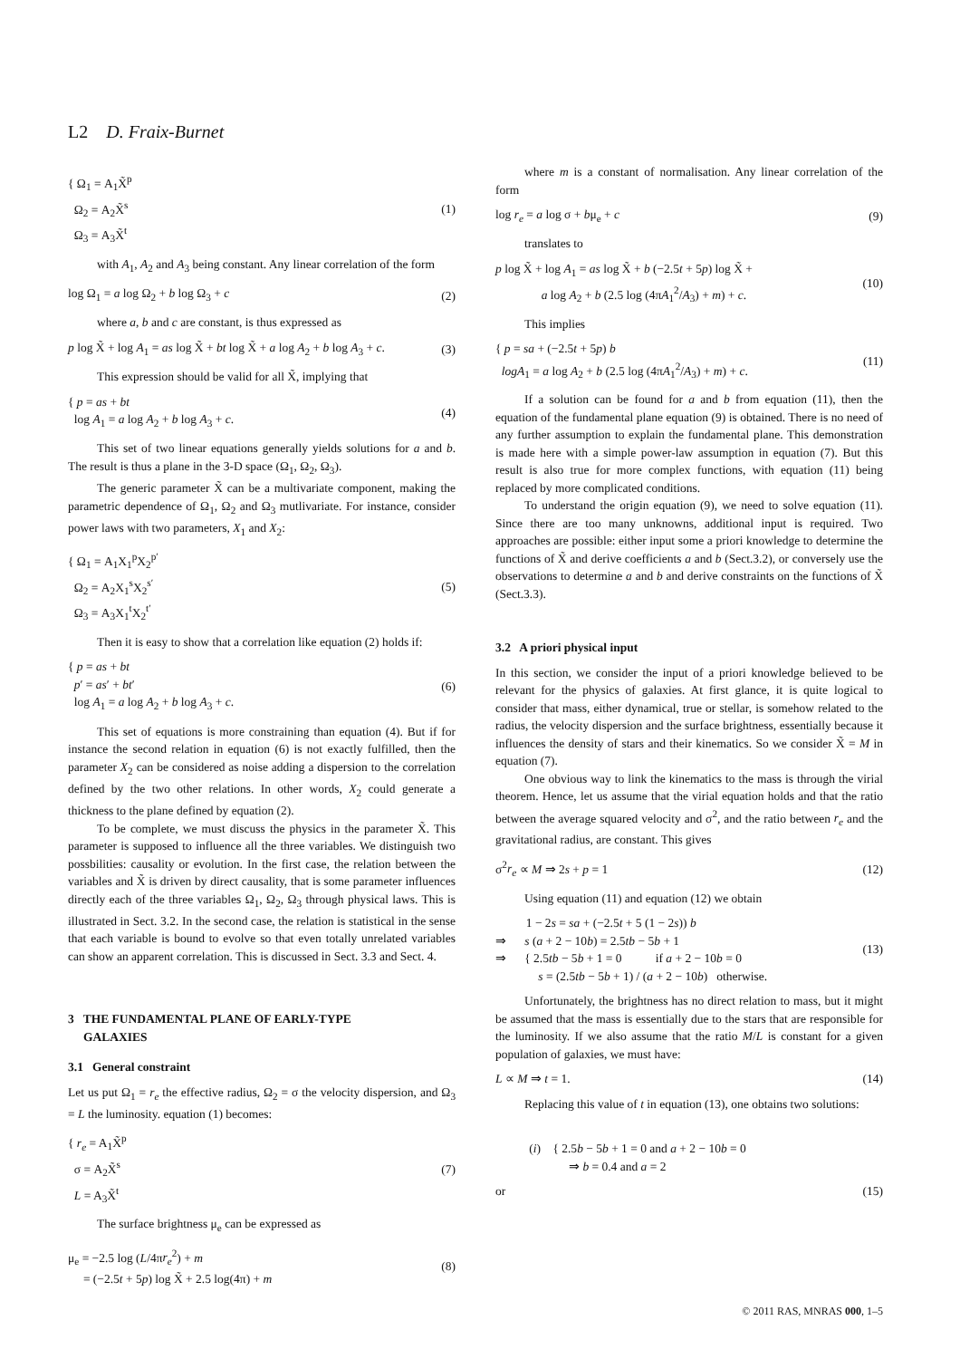L2 D. Fraix-Burnet
{ Ω<sub>1</sub> = A<sub>1</sub>X̃<sup>p</sup>
Ω<sub>2</sub> = A<sub>2</sub>X̃<sup>s</sup>
Ω<sub>3</sub> = A<sub>3</sub>X̃<sup>t</sup>
(1)
with A<sub>1</sub>, A<sub>2</sub> and A<sub>3</sub> being constant. Any linear correlation of the form
log Ω<sub>1</sub> = a log Ω<sub>2</sub> + b log Ω<sub>3</sub> + c
(2)
where a, b and c are constant, is thus expressed as
p log X̃ + log A<sub>1</sub> = as log X̃ + bt log X̃ + a log A<sub>2</sub> + b log A<sub>3</sub> + c.
(3)
This expression should be valid for all X̃, implying that
{ p = as + bt
log A<sub>1</sub> = a log A<sub>2</sub> + b log A<sub>3</sub> + c.
(4)
This set of two linear equations generally yields solutions for a and b. The result is thus a plane in the 3-D space (Ω<sub>1</sub>, Ω<sub>2</sub>, Ω<sub>3</sub>).
The generic parameter X̃ can be a multivariate component, making the parametric dependence of Ω<sub>1</sub>, Ω<sub>2</sub> and Ω<sub>3</sub> mutlivariate. For instance, consider power laws with two parameters, X<sub>1</sub> and X<sub>2</sub>:
{ Ω<sub>1</sub> = A<sub>1</sub>X<sub>1</sub><sup>p</sup>X<sub>2</sub><sup>p′</sup>
Ω<sub>2</sub> = A<sub>2</sub>X<sub>1</sub><sup>s</sup>X<sub>2</sub><sup>s′</sup>
Ω<sub>3</sub> = A<sub>3</sub>X<sub>1</sub><sup>t</sup>X<sub>2</sub><sup>t′</sup>
(5)
Then it is easy to show that a correlation like equation (2) holds if:
{ p = as + bt
p′ = as′ + bt′
log A<sub>1</sub> = a log A<sub>2</sub> + b log A<sub>3</sub> + c.
(6)
This set of equations is more constraining than equation (4). But if for instance the second relation in equation (6) is not exactly fulfilled, then the parameter X<sub>2</sub> can be considered as noise adding a dispersion to the correlation defined by the two other relations. In other words, X<sub>2</sub> could generate a thickness to the plane defined by equation (2).
To be complete, we must discuss the physics in the parameter X̃. This parameter is supposed to influence all the three variables. We distinguish two possbilities: causality or evolution. In the first case, the relation between the variables and X̃ is driven by direct causality, that is some parameter influences directly each of the three variables Ω<sub>1</sub>, Ω<sub>2</sub>, Ω<sub>3</sub> through physical laws. This is illustrated in Sect. 3.2. In the second case, the relation is statistical in the sense that each variable is bound to evolve so that even totally unrelated variables can show an apparent correlation. This is discussed in Sect. 3.3 and Sect. 4.
3 THE FUNDAMENTAL PLANE OF EARLY-TYPE
GALAXIES
3.1 General constraint
Let us put Ω<sub>1</sub> = r<sub>e</sub> the effective radius, Ω<sub>2</sub> = σ the velocity dispersion, and Ω<sub>3</sub> = L the luminosity. equation (1) becomes:
{ r<sub>e</sub> = A<sub>1</sub>X̃<sup>p</sup>
σ = A<sub>2</sub>X̃<sup>s</sup>
L = A<sub>3</sub>X̃<sup>t</sup>
(7)
The surface brightness μ<sub>e</sub> can be expressed as
μ<sub>e</sub> = −2.5 log (L/4πr<sub>e</sub><sup>2</sup>) + m
= (−2.5t + 5p) log X̃ + 2.5 log(4π) + m
(8)
where m is a constant of normalisation. Any linear correlation of the form
log r<sub>e</sub> = a log σ + bμ<sub>e</sub> + c (9)
translates to
p log X̃ + log A<sub>1</sub> = as log X̃ + b (−2.5t + 5p) log X̃ +
a log A<sub>2</sub> + b (2.5 log (4πA<sub>1</sub><sup>2</sup>/A<sub>3</sub>) + m) + c.
(10)
This implies
{ p = sa + (−2.5t + 5p) b
logA<sub>1</sub> = a log A<sub>2</sub> + b (2.5 log (4πA<sub>1</sub><sup>2</sup>/A<sub>3</sub>) + m) + c.
(11)
If a solution can be found for a and b from equation (11), then the equation of the fundamental plane equation (9) is obtained. There is no need of any further assumption to explain the fundamental plane. This demonstration is made here with a simple power-law assumption in equation (7). But this result is also true for more complex functions, with equation (11) being replaced by more complicated conditions.
To understand the origin equation (9), we need to solve equation (11). Since there are too many unknowns, additional input is required. Two approaches are possible: either input some a priori knowledge to determine the functions of X̃ and derive coefficients a and b (Sect.3.2), or conversely use the observations to determine a and b and derive constraints on the functions of X̃ (Sect.3.3).
3.2 A priori physical input
In this section, we consider the input of a priori knowledge believed to be relevant for the physics of galaxies. At first glance, it is quite logical to consider that mass, either dynamical, true or stellar, is somehow related to the radius, the velocity dispersion and the surface brightness, essentially because it influences the density of stars and their kinematics. So we consider X̃ = M in equation (7).
One obvious way to link the kinematics to the mass is through the virial theorem. Hence, let us assume that the virial equation holds and that the ratio between the average squared velocity and σ<sup>2</sup>, and the ratio between r<sub>e</sub> and the gravitational radius, are constant. This gives
σ<sup>2</sup>r<sub>e</sub> ∝ M ⇒ 2s + p = 1 (12)
Using equation (11) and equation (12) we obtain
1 − 2s = sa + (−2.5t + 5 (1 − 2s)) b
⇒ s (a + 2 − 10b) = 2.5tb − 5b + 1
⇒ { 2.5tb − 5b + 1 = 0 if a + 2 − 10b = 0
s = (2.5tb − 5b + 1) / (a + 2 − 10b) otherwise.
(13)
Unfortunately, the brightness has no direct relation to mass, but it might be assumed that the mass is essentially due to the stars that are responsible for the luminosity. If we also assume that the ratio M/L is constant for a given population of galaxies, we must have:
L ∝ M ⇒ t = 1. (14)
Replacing this value of t in equation (13), one obtains two solutions:
(i) { 2.5b − 5b + 1 = 0 and a + 2 − 10b = 0
⇒ b = 0.4 and a = 2
or (15)
© 2011 RAS, MNRAS 000, 1–5